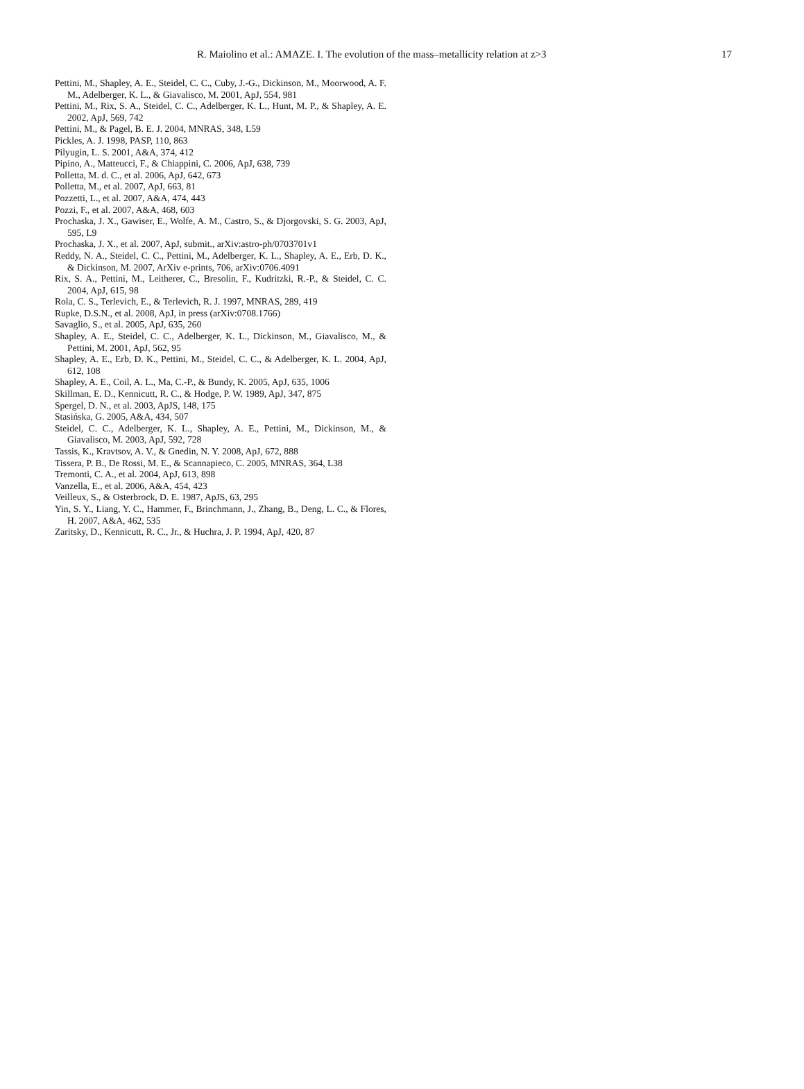R. Maiolino et al.: AMAZE. I. The evolution of the mass–metallicity relation at z>3 17
Pettini, M., Shapley, A. E., Steidel, C. C., Cuby, J.-G., Dickinson, M., Moorwood, A. F. M., Adelberger, K. L., & Giavalisco, M. 2001, ApJ, 554, 981
Pettini, M., Rix, S. A., Steidel, C. C., Adelberger, K. L., Hunt, M. P., & Shapley, A. E. 2002, ApJ, 569, 742
Pettini, M., & Pagel, B. E. J. 2004, MNRAS, 348, L59
Pickles, A. J. 1998, PASP, 110, 863
Pilyugin, L. S. 2001, A&A, 374, 412
Pipino, A., Matteucci, F., & Chiappini, C. 2006, ApJ, 638, 739
Polletta, M. d. C., et al. 2006, ApJ, 642, 673
Polletta, M., et al. 2007, ApJ, 663, 81
Pozzetti, L., et al. 2007, A&A, 474, 443
Pozzi, F., et al. 2007, A&A, 468, 603
Prochaska, J. X., Gawiser, E., Wolfe, A. M., Castro, S., & Djorgovski, S. G. 2003, ApJ, 595, L9
Prochaska, J. X., et al. 2007, ApJ, submit., arXiv:astro-ph/0703701v1
Reddy, N. A., Steidel, C. C., Pettini, M., Adelberger, K. L., Shapley, A. E., Erb, D. K., & Dickinson, M. 2007, ArXiv e-prints, 706, arXiv:0706.4091
Rix, S. A., Pettini, M., Leitherer, C., Bresolin, F., Kudritzki, R.-P., & Steidel, C. C. 2004, ApJ, 615, 98
Rola, C. S., Terlevich, E., & Terlevich, R. J. 1997, MNRAS, 289, 419
Rupke, D.S.N., et al. 2008, ApJ, in press (arXiv:0708.1766)
Savaglio, S., et al. 2005, ApJ, 635, 260
Shapley, A. E., Steidel, C. C., Adelberger, K. L., Dickinson, M., Giavalisco, M., & Pettini, M. 2001, ApJ, 562, 95
Shapley, A. E., Erb, D. K., Pettini, M., Steidel, C. C., & Adelberger, K. L. 2004, ApJ, 612, 108
Shapley, A. E., Coil, A. L., Ma, C.-P., & Bundy, K. 2005, ApJ, 635, 1006
Skillman, E. D., Kennicutt, R. C., & Hodge, P. W. 1989, ApJ, 347, 875
Spergel, D. N., et al. 2003, ApJS, 148, 175
Stasińska, G. 2005, A&A, 434, 507
Steidel, C. C., Adelberger, K. L., Shapley, A. E., Pettini, M., Dickinson, M., & Giavalisco, M. 2003, ApJ, 592, 728
Tassis, K., Kravtsov, A. V., & Gnedin, N. Y. 2008, ApJ, 672, 888
Tissera, P. B., De Rossi, M. E., & Scannapieco, C. 2005, MNRAS, 364, L38
Tremonti, C. A., et al. 2004, ApJ, 613, 898
Vanzella, E., et al. 2006, A&A, 454, 423
Veilleux, S., & Osterbrock, D. E. 1987, ApJS, 63, 295
Yin, S. Y., Liang, Y. C., Hammer, F., Brinchmann, J., Zhang, B., Deng, L. C., & Flores, H. 2007, A&A, 462, 535
Zaritsky, D., Kennicutt, R. C., Jr., & Huchra, J. P. 1994, ApJ, 420, 87